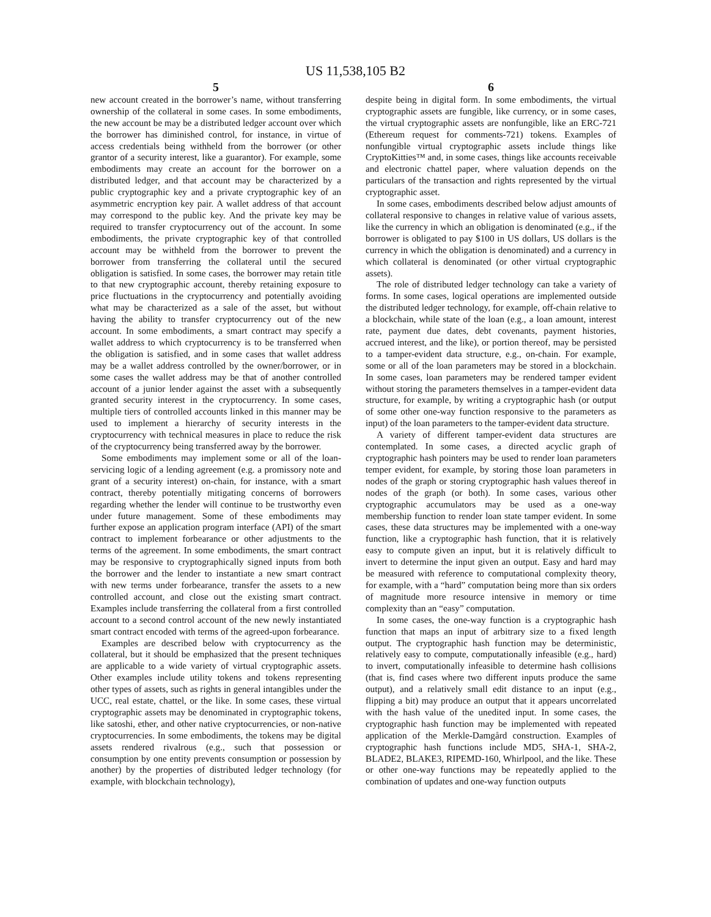US 11,538,105 B2
5
new account created in the borrower’s name, without transferring ownership of the collateral in some cases. In some embodiments, the new account be may be a distributed ledger account over which the borrower has diminished control, for instance, in virtue of access credentials being withheld from the borrower (or other grantor of a security interest, like a guarantor). For example, some embodiments may create an account for the borrower on a distributed ledger, and that account may be characterized by a public cryptographic key and a private cryptographic key of an asymmetric encryption key pair. A wallet address of that account may correspond to the public key. And the private key may be required to transfer cryptocurrency out of the account. In some embodiments, the private cryptographic key of that controlled account may be withheld from the borrower to prevent the borrower from transferring the collateral until the secured obligation is satisfied. In some cases, the borrower may retain title to that new cryptographic account, thereby retaining exposure to price fluctuations in the cryptocurrency and potentially avoiding what may be characterized as a sale of the asset, but without having the ability to transfer cryptocurrency out of the new account. In some embodiments, a smart contract may specify a wallet address to which cryptocurrency is to be transferred when the obligation is satisfied, and in some cases that wallet address may be a wallet address controlled by the owner/borrower, or in some cases the wallet address may be that of another controlled account of a junior lender against the asset with a subsequently granted security interest in the cryptocurrency. In some cases, multiple tiers of controlled accounts linked in this manner may be used to implement a hierarchy of security interests in the cryptocurrency with technical measures in place to reduce the risk of the cryptocurrency being transferred away by the borrower.
Some embodiments may implement some or all of the loan-servicing logic of a lending agreement (e.g. a promissory note and grant of a security interest) on-chain, for instance, with a smart contract, thereby potentially mitigating concerns of borrowers regarding whether the lender will continue to be trustworthy even under future management. Some of these embodiments may further expose an application program interface (API) of the smart contract to implement forbearance or other adjustments to the terms of the agreement. In some embodiments, the smart contract may be responsive to cryptographically signed inputs from both the borrower and the lender to instantiate a new smart contract with new terms under forbearance, transfer the assets to a new controlled account, and close out the existing smart contract. Examples include transferring the collateral from a first controlled account to a second control account of the new newly instantiated smart contract encoded with terms of the agreed-upon forbearance.
Examples are described below with cryptocurrency as the collateral, but it should be emphasized that the present techniques are applicable to a wide variety of virtual cryptographic assets. Other examples include utility tokens and tokens representing other types of assets, such as rights in general intangibles under the UCC, real estate, chattel, or the like. In some cases, these virtual cryptographic assets may be denominated in cryptographic tokens, like satoshi, ether, and other native cryptocurrencies, or non-native cryptocurrencies. In some embodiments, the tokens may be digital assets rendered rivalrous (e.g., such that possession or consumption by one entity prevents consumption or possession by another) by the properties of distributed ledger technology (for example, with blockchain technology),
6
despite being in digital form. In some embodiments, the virtual cryptographic assets are fungible, like currency, or in some cases, the virtual cryptographic assets are nonfungible, like an ERC-721 (Ethereum request for comments-721) tokens. Examples of nonfungible virtual cryptographic assets include things like CryptoKitties™ and, in some cases, things like accounts receivable and electronic chattel paper, where valuation depends on the particulars of the transaction and rights represented by the virtual cryptographic asset.
In some cases, embodiments described below adjust amounts of collateral responsive to changes in relative value of various assets, like the currency in which an obligation is denominated (e.g., if the borrower is obligated to pay $100 in US dollars, US dollars is the currency in which the obligation is denominated) and a currency in which collateral is denominated (or other virtual cryptographic assets).
The role of distributed ledger technology can take a variety of forms. In some cases, logical operations are implemented outside the distributed ledger technology, for example, off-chain relative to a blockchain, while state of the loan (e.g., a loan amount, interest rate, payment due dates, debt covenants, payment histories, accrued interest, and the like), or portion thereof, may be persisted to a tamper-evident data structure, e.g., on-chain. For example, some or all of the loan parameters may be stored in a blockchain. In some cases, loan parameters may be rendered tamper evident without storing the parameters themselves in a tamper-evident data structure, for example, by writing a cryptographic hash (or output of some other one-way function responsive to the parameters as input) of the loan parameters to the tamper-evident data structure.
A variety of different tamper-evident data structures are contemplated. In some cases, a directed acyclic graph of cryptographic hash pointers may be used to render loan parameters temper evident, for example, by storing those loan parameters in nodes of the graph or storing cryptographic hash values thereof in nodes of the graph (or both). In some cases, various other cryptographic accumulators may be used as a one-way membership function to render loan state tamper evident. In some cases, these data structures may be implemented with a one-way function, like a cryptographic hash function, that it is relatively easy to compute given an input, but it is relatively difficult to invert to determine the input given an output. Easy and hard may be measured with reference to computational complexity theory, for example, with a “hard” computation being more than six orders of magnitude more resource intensive in memory or time complexity than an “easy” computation.
In some cases, the one-way function is a cryptographic hash function that maps an input of arbitrary size to a fixed length output. The cryptographic hash function may be deterministic, relatively easy to compute, computationally infeasible (e.g., hard) to invert, computationally infeasible to determine hash collisions (that is, find cases where two different inputs produce the same output), and a relatively small edit distance to an input (e.g., flipping a bit) may produce an output that it appears uncorrelated with the hash value of the unedited input. In some cases, the cryptographic hash function may be implemented with repeated application of the Merkle-Damgård construction. Examples of cryptographic hash functions include MD5, SHA-1, SHA-2, BLADE2, BLAKE3, RIPEMD-160, Whirlpool, and the like. These or other one-way functions may be repeatedly applied to the combination of updates and one-way function outputs